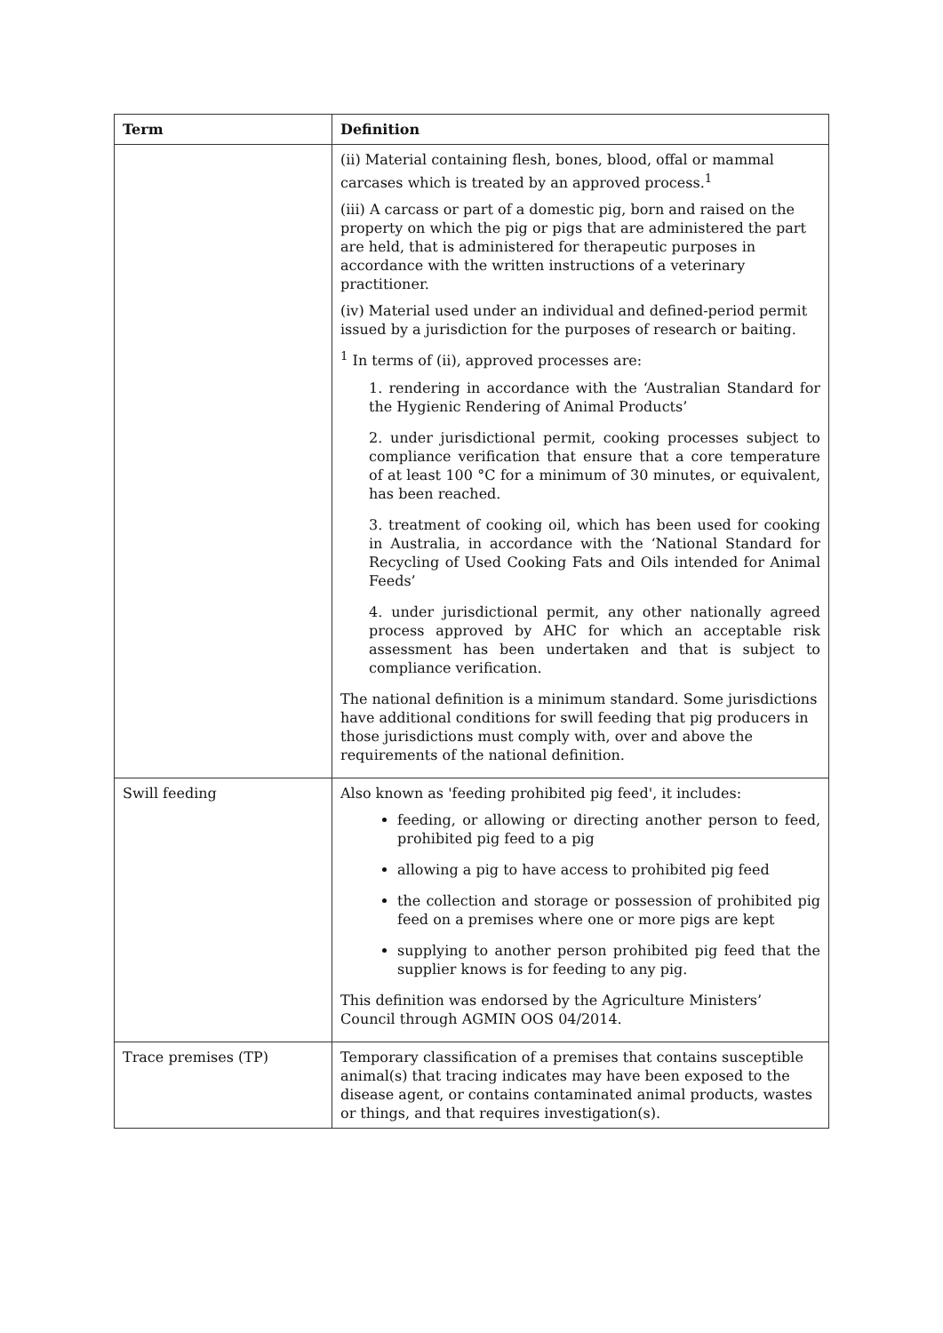| Term | Definition |
| --- | --- |
| | (ii) Material containing flesh, bones, blood, offal or mammal carcases which is treated by an approved process.<sup>1</sup> (iii) A carcass or part of a domestic pig, born and raised on the property on which the pig or pigs that are administered the part are held, that is administered for therapeutic purposes in accordance with the written instructions of a veterinary practitioner. (iv) Material used under an individual and defined-period permit issued by a jurisdiction for the purposes of research or baiting. <sup>1</sup> In terms of (ii), approved processes are: 1. rendering in accordance with the ‘Australian Standard for the Hygienic Rendering of Animal Products’ 2. under jurisdictional permit, cooking processes subject to compliance verification that ensure that a core temperature of at least 100 °C for a minimum of 30 minutes, or equivalent, has been reached. 3. treatment of cooking oil, which has been used for cooking in Australia, in accordance with the ‘National Standard for Recycling of Used Cooking Fats and Oils intended for Animal Feeds’ 4. under jurisdictional permit, any other nationally agreed process approved by AHC for which an acceptable risk assessment has been undertaken and that is subject to compliance verification. The national definition is a minimum standard. Some jurisdictions have additional conditions for swill feeding that pig producers in those jurisdictions must comply with, over and above the requirements of the national definition. |
| Swill feeding | Also known as 'feeding prohibited pig feed', it includes: feeding, or allowing or directing another person to feed, prohibited pig feed to a pig allowing a pig to have access to prohibited pig feed the collection and storage or possession of prohibited pig feed on a premises where one or more pigs are kept supplying to another person prohibited pig feed that the supplier knows is for feeding to any pig. This definition was endorsed by the Agriculture Ministers’ Council through AGMIN OOS 04/2014. |
| Trace premises (TP) | Temporary classification of a premises that contains susceptible animal(s) that tracing indicates may have been exposed to the disease agent, or contains contaminated animal products, wastes or things, and that requires investigation(s). |